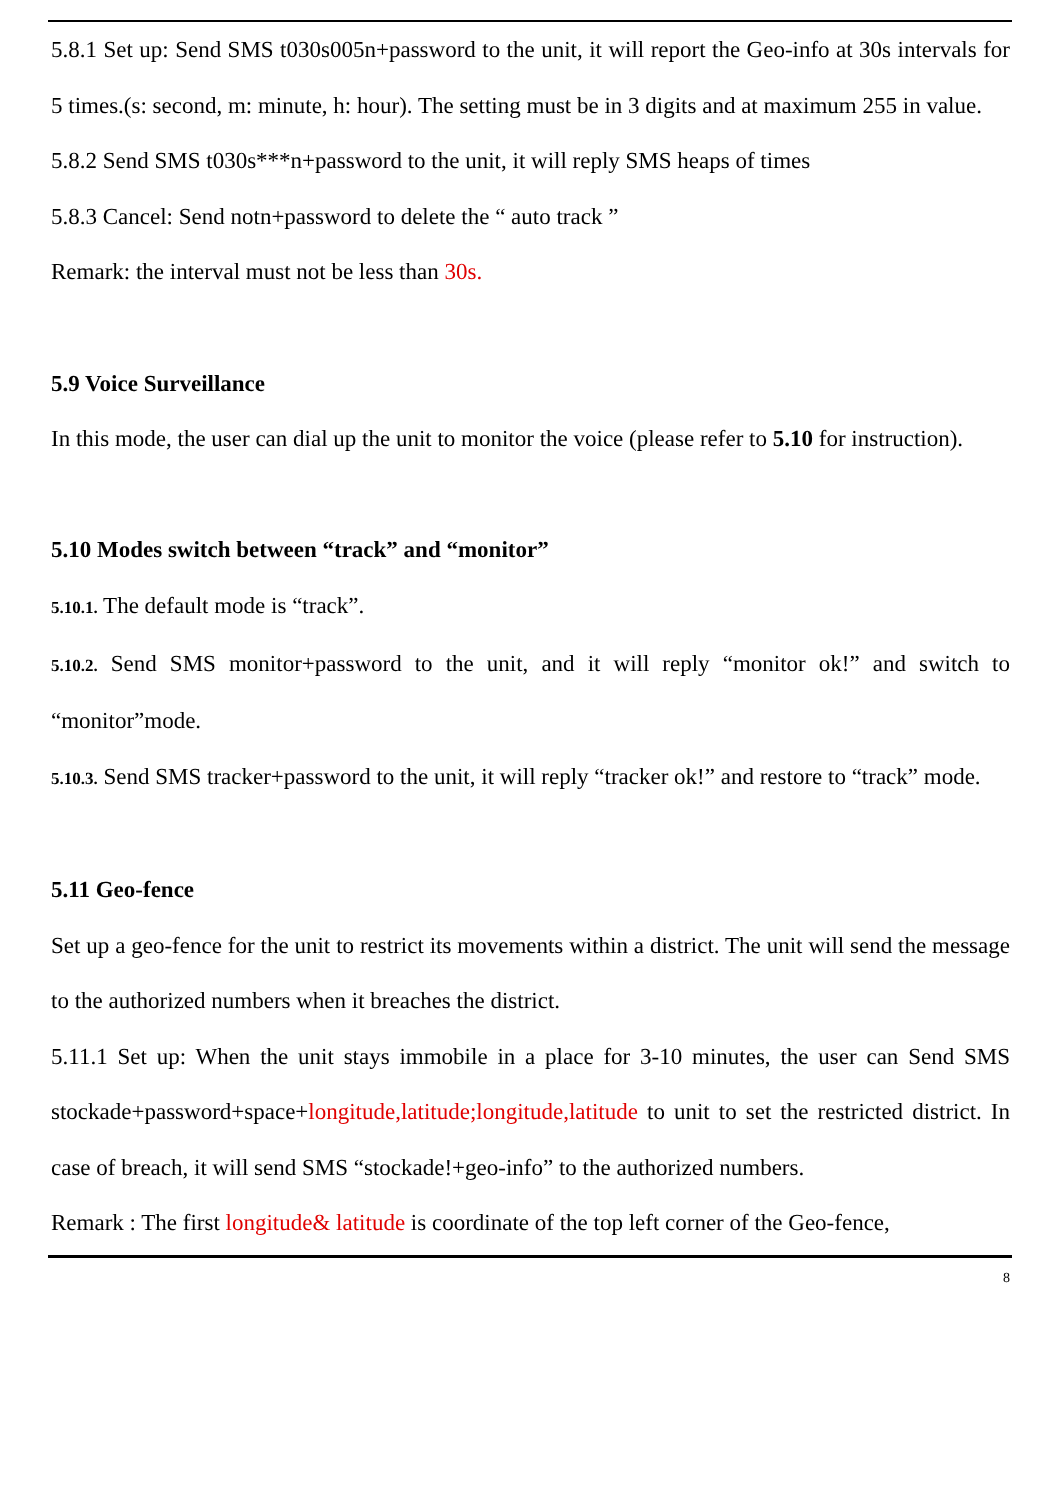5.8.1 Set up: Send SMS t030s005n+password to the unit, it will report the Geo-info at 30s intervals for 5 times.(s: second, m: minute, h: hour). The setting must be in 3 digits and at maximum 255 in value.
5.8.2 Send SMS t030s***n+password to the unit, it will reply SMS heaps of times
5.8.3 Cancel: Send notn+password to delete the “ auto track ”
Remark: the interval must not be less than 30s.
5.9 Voice Surveillance
In this mode, the user can dial up the unit to monitor the voice (please refer to 5.10 for instruction).
5.10 Modes switch between “track” and “monitor”
5.10.1. The default mode is “track”.
5.10.2. Send SMS monitor+password to the unit, and it will reply “monitor ok!” and switch to “monitor”mode.
5.10.3. Send SMS tracker+password to the unit, it will reply “tracker ok!” and restore to “track” mode.
5.11 Geo-fence
Set up a geo-fence for the unit to restrict its movements within a district. The unit will send the message to the authorized numbers when it breaches the district.
5.11.1 Set up: When the unit stays immobile in a place for 3-10 minutes, the user can Send SMS stockade+password+space+longitude,latitude;longitude,latitude to unit to set the restricted district. In case of breach, it will send SMS “stockade!+geo-info” to the authorized numbers.
Remark : The first longitude& latitude is coordinate of the top left corner of the Geo-fence,
8